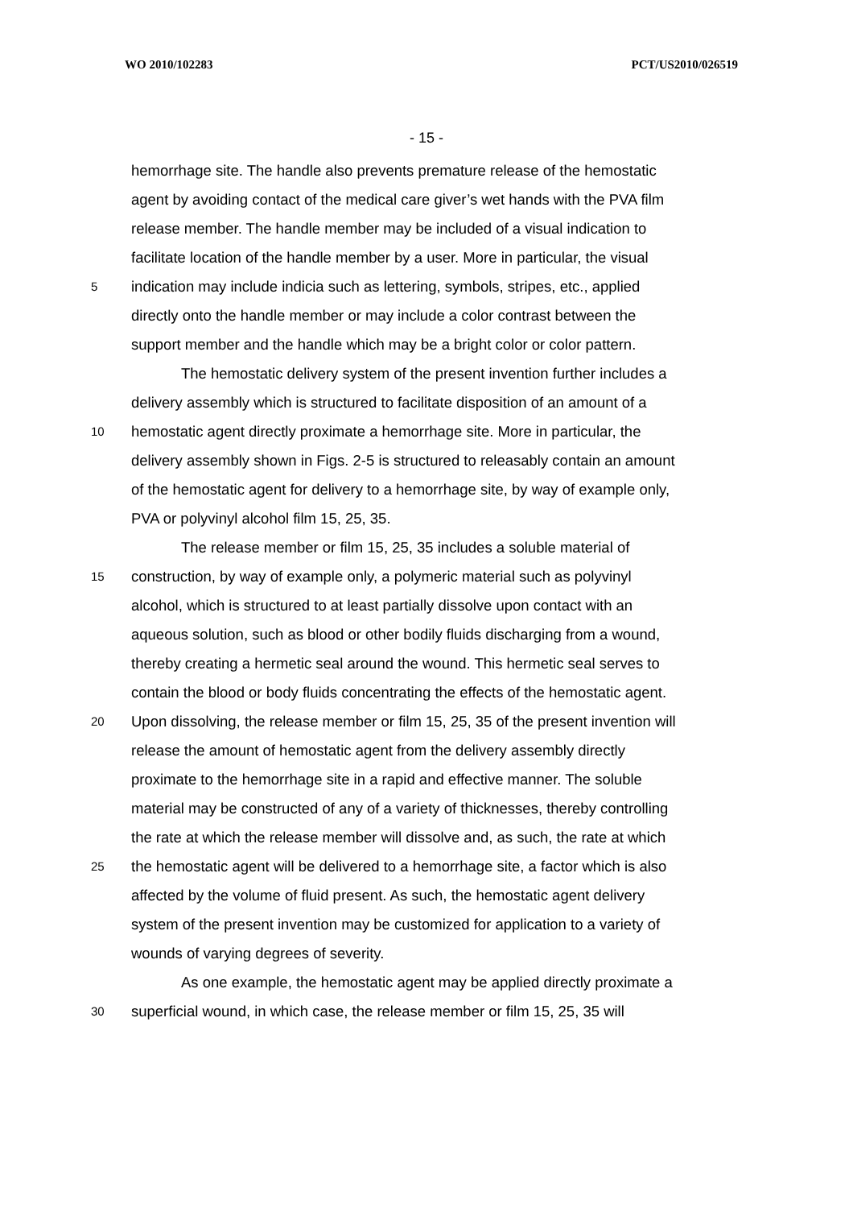WO 2010/102283 PCT/US2010/026519
- 15 -
hemorrhage site. The handle also prevents premature release of the hemostatic
agent by avoiding contact of the medical care giver’s wet hands with the PVA film
release member. The handle member may be included of a visual indication to
facilitate location of the handle member by a user. More in particular, the visual
5 indication may include indicia such as lettering, symbols, stripes, etc., applied
directly onto the handle member or may include a color contrast between the
support member and the handle which may be a bright color or color pattern.
The hemostatic delivery system of the present invention further includes a
delivery assembly which is structured to facilitate disposition of an amount of a
10 hemostatic agent directly proximate a hemorrhage site. More in particular, the
delivery assembly shown in Figs. 2-5 is structured to releasably contain an amount
of the hemostatic agent for delivery to a hemorrhage site, by way of example only,
PVA or polyvinyl alcohol film 15, 25, 35.
The release member or film 15, 25, 35 includes a soluble material of
15 construction, by way of example only, a polymeric material such as polyvinyl
alcohol, which is structured to at least partially dissolve upon contact with an
aqueous solution, such as blood or other bodily fluids discharging from a wound,
thereby creating a hermetic seal around the wound. This hermetic seal serves to
contain the blood or body fluids concentrating the effects of the hemostatic agent.
20 Upon dissolving, the release member or film 15, 25, 35 of the present invention will
release the amount of hemostatic agent from the delivery assembly directly
proximate to the hemorrhage site in a rapid and effective manner. The soluble
material may be constructed of any of a variety of thicknesses, thereby controlling
the rate at which the release member will dissolve and, as such, the rate at which
25 the hemostatic agent will be delivered to a hemorrhage site, a factor which is also
affected by the volume of fluid present. As such, the hemostatic agent delivery
system of the present invention may be customized for application to a variety of
wounds of varying degrees of severity.
As one example, the hemostatic agent may be applied directly proximate a
30 superficial wound, in which case, the release member or film 15, 25, 35 will